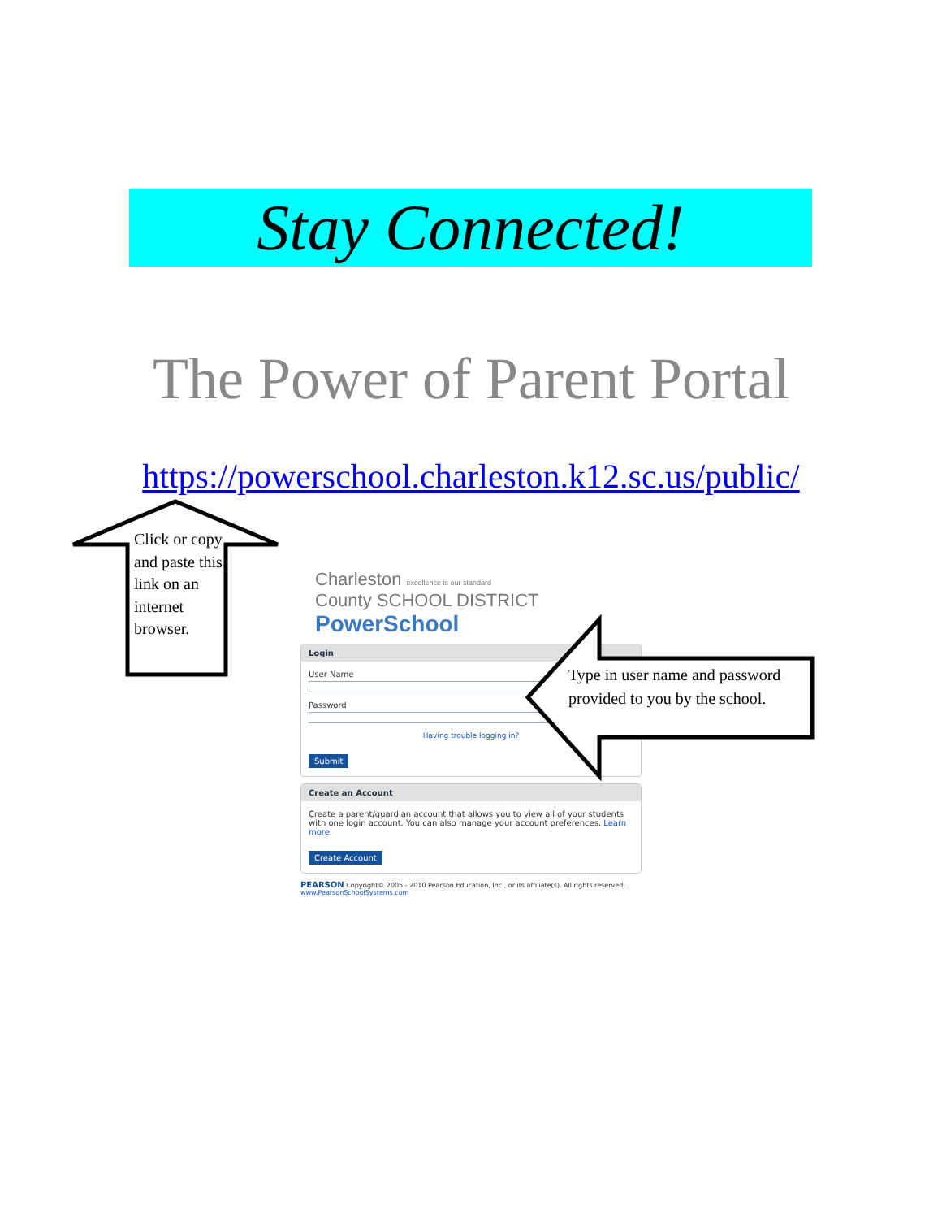Stay Connected!
The Power of Parent Portal
https://powerschool.charleston.k12.sc.us/public/
Charleston excellence is our standard
County SCHOOL DISTRICT PowerSchool
Login
User Name
Password
Having trouble logging in?
Submit
Create an Account
Create a parent/guardian account that allows you to view all of your students with one login account. You can also manage your account preferences. Learn more.
Create Account
PEARSON Copyright© 2005 - 2010 Pearson Education, Inc., or its affiliate(s). All rights reserved. www.PearsonSchoolSystems.com
Click or copy and paste this link on an internet browser.
Type in user name and password provided to you by the school.